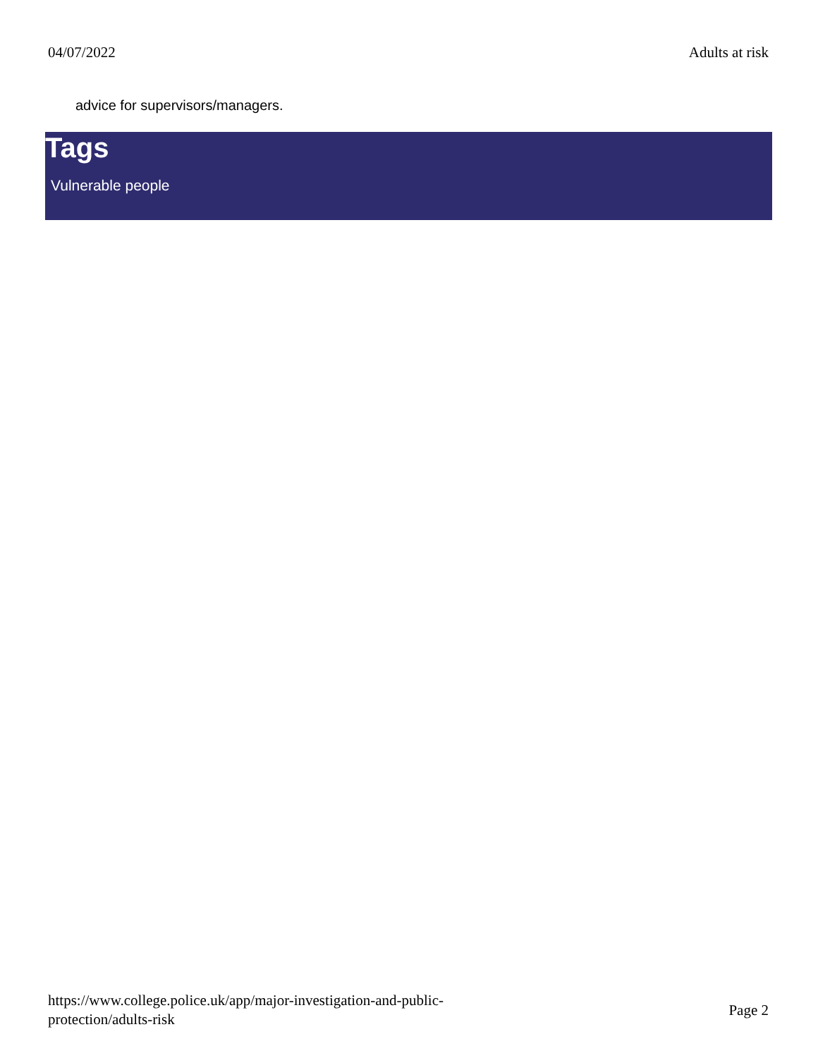04/07/2022 Adults at risk
advice for supervisors/managers.
Tags
Vulnerable people
https://www.college.police.uk/app/major-investigation-and-public-
protection/adults-risk Page 2